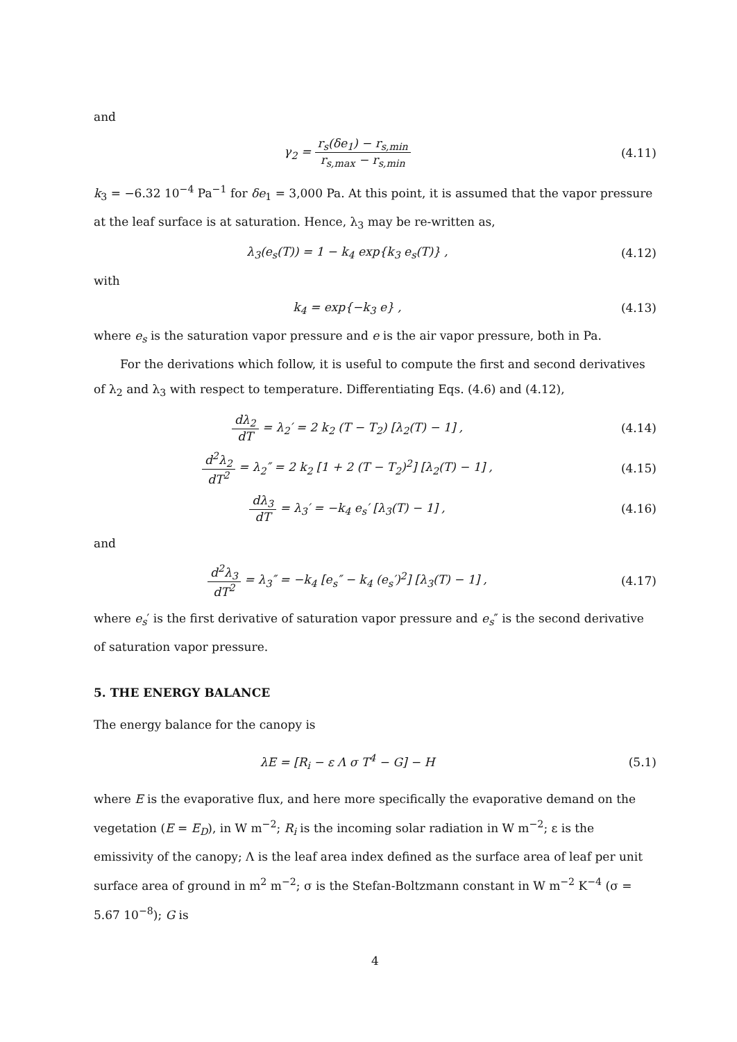and
γ<sub>2</sub> = r<sub>s</sub>(δe<sub>1</sub>) − r<sub>s,min</sub> r<sub>s,max</sub> − r<sub>s,min</sub>
(4.11)
k<sub>3</sub> = −6.32 10<sup>−4</sup> Pa<sup>−1</sup> for δe<sub>1</sub> = 3,000 Pa. At this point, it is assumed that the vapor pressure at the leaf surface is at saturation. Hence, λ<sub>3</sub> may be re-written as,
λ<sub>3</sub>(e<sub>s</sub>(T)) = 1 − k<sub>4</sub> exp{k<sub>3</sub> e<sub>s</sub>(T)} ,
(4.12)
with
k<sub>4</sub> = exp{−k<sub>3</sub> e} , (4.13)
where e<sub>s</sub> is the saturation vapor pressure and e is the air vapor pressure, both in Pa.
For the derivations which follow, it is useful to compute the first and second derivatives of λ<sub>2</sub> and λ<sub>3</sub> with respect to temperature. Differentiating Eqs. (4.6) and (4.12),
dλ<sub>2</sub> dT = λ<sub>2</sub>′ = 2 k<sub>2</sub> (T − T<sub>2</sub>) [λ<sub>2</sub>(T) − 1] ,
(4.14)
d<sup>2</sup>λ<sub>2</sub> dT<sup>2</sup> = λ<sub>2</sub>″ = 2 k<sub>2</sub> [1 + 2 (T − T<sub>2</sub>)<sup>2</sup>] [λ<sub>2</sub>(T) − 1] ,
(4.15)
dλ<sub>3</sub> dT = λ<sub>3</sub>′ = −k<sub>4</sub> e<sub>s</sub>′ [λ<sub>3</sub>(T) − 1] ,
(4.16)
and
d<sup>2</sup>λ<sub>3</sub> dT<sup>2</sup> = λ<sub>3</sub>″ = −k<sub>4</sub> [e<sub>s</sub>″ − k<sub>4</sub> (e<sub>s</sub>′)<sup>2</sup>] [λ<sub>3</sub>(T) − 1] ,
(4.17)
where e<sub>s</sub>′ is the first derivative of saturation vapor pressure and e<sub>s</sub>″ is the second derivative of saturation vapor pressure.
5. THE ENERGY BALANCE
The energy balance for the canopy is
λE = [R<sub>i</sub> − ε Λ σ T<sup>4</sup> − G] − H (5.1)
where E is the evaporative flux, and here more specifically the evaporative demand on the vegetation (E = E<sub>D</sub>), in W m<sup>−2</sup>; R<sub>i</sub> is the incoming solar radiation in W m<sup>−2</sup>; ε is the emissivity of the canopy; Λ is the leaf area index defined as the surface area of leaf per unit surface area of ground in m<sup>2</sup> m<sup>−2</sup>; σ is the Stefan-Boltzmann constant in W m<sup>−2</sup> K<sup>−4</sup> (σ = 5.67 10<sup>−8</sup>); G is
4